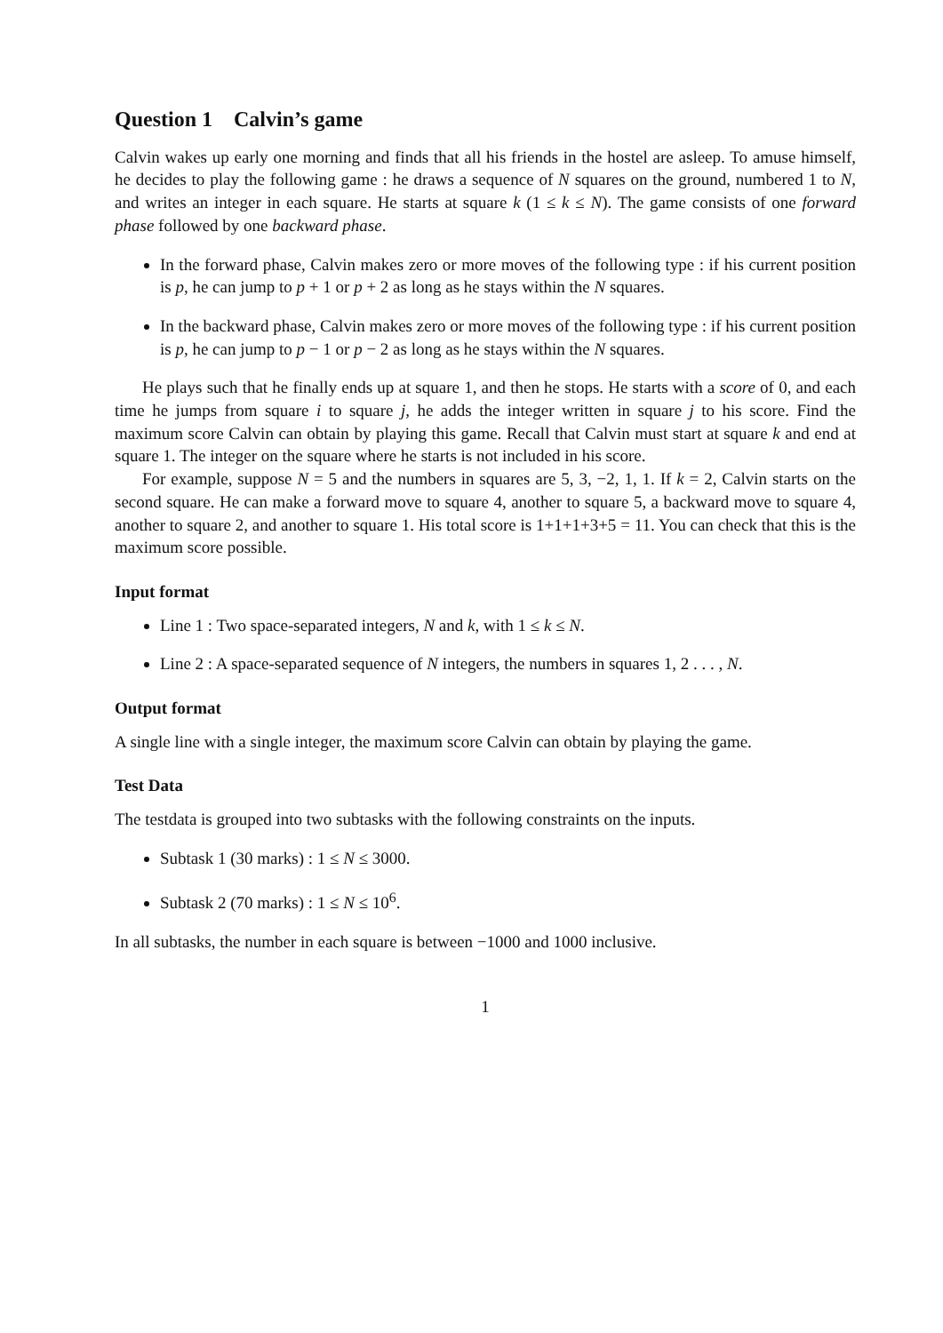Question 1 Calvin’s game
Calvin wakes up early one morning and finds that all his friends in the hostel are asleep. To amuse himself, he decides to play the following game : he draws a sequence of N squares on the ground, numbered 1 to N, and writes an integer in each square. He starts at square k (1 ≤ k ≤ N). The game consists of one forward phase followed by one backward phase.
In the forward phase, Calvin makes zero or more moves of the following type : if his current position is p, he can jump to p + 1 or p + 2 as long as he stays within the N squares.
In the backward phase, Calvin makes zero or more moves of the following type : if his current position is p, he can jump to p − 1 or p − 2 as long as he stays within the N squares.
He plays such that he finally ends up at square 1, and then he stops. He starts with a score of 0, and each time he jumps from square i to square j, he adds the integer written in square j to his score. Find the maximum score Calvin can obtain by playing this game. Recall that Calvin must start at square k and end at square 1. The integer on the square where he starts is not included in his score.
For example, suppose N = 5 and the numbers in squares are 5, 3, −2, 1, 1. If k = 2, Calvin starts on the second square. He can make a forward move to square 4, another to square 5, a backward move to square 4, another to square 2, and another to square 1. His total score is 1+1+1+3+5 = 11. You can check that this is the maximum score possible.
Input format
Line 1 : Two space-separated integers, N and k, with 1 ≤ k ≤ N.
Line 2 : A space-separated sequence of N integers, the numbers in squares 1, 2 . . . , N.
Output format
A single line with a single integer, the maximum score Calvin can obtain by playing the game.
Test Data
The testdata is grouped into two subtasks with the following constraints on the inputs.
Subtask 1 (30 marks) : 1 ≤ N ≤ 3000.
Subtask 2 (70 marks) : 1 ≤ N ≤ 10<sup>6</sup>.
In all subtasks, the number in each square is between −1000 and 1000 inclusive.
1